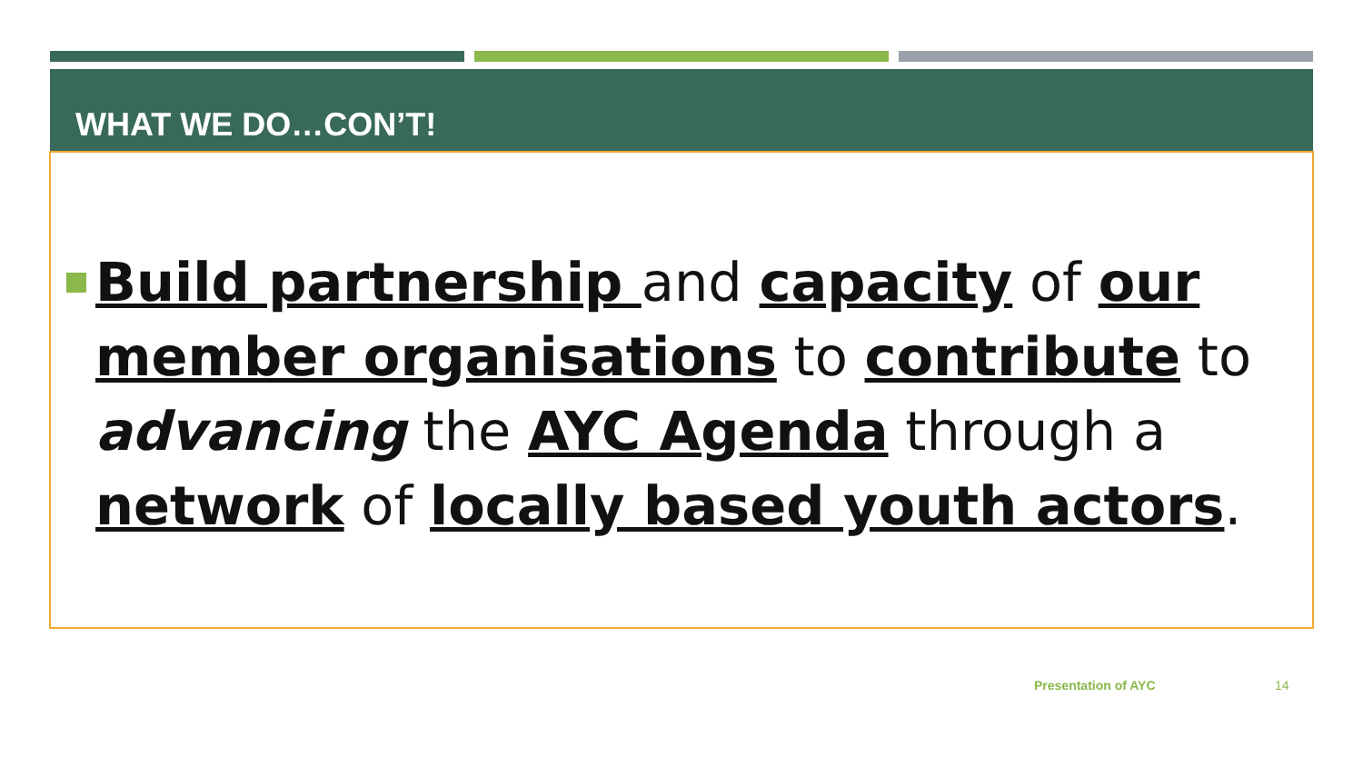WHAT WE DO…CON’T!
Build partnership and capacity of our member organisations to contribute to advancing the AYC Agenda through a network of locally based youth actors.
Presentation of AYC 14